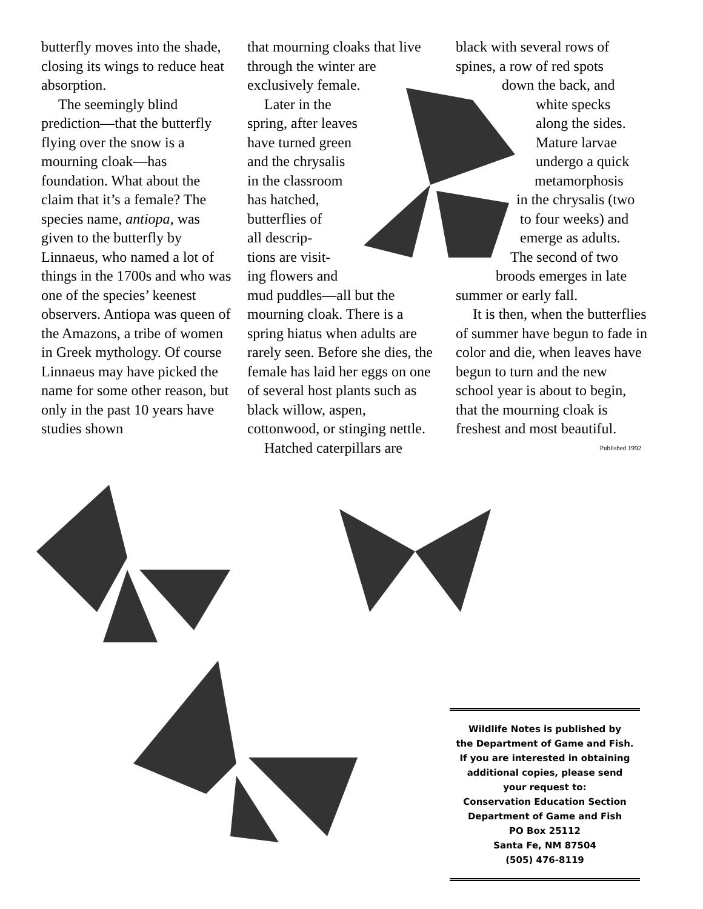butterfly moves into the shade, closing its wings to reduce heat absorption.
The seemingly blind prediction—that the butterfly flying over the snow is a mourning cloak—has foundation. What about the claim that it’s a female? The species name, antiopa, was given to the butterfly by Linnaeus, who named a lot of things in the 1700s and who was one of the species’ keenest observers. Antiopa was queen of the Amazons, a tribe of women in Greek mythology. Of course Linnaeus may have picked the name for some other reason, but only in the past 10 years have studies shown
that mourning cloaks that live through the winter are exclusively female.
Later in the
spring, after leaves
have turned green
and the chrysalis
in the classroom
has hatched,
butterflies of
all descrip-
tions are visit-
ing flowers and
mud puddles—all but the mourning cloak. There is a spring hiatus when adults are rarely seen. Before she dies, the female has laid her eggs on one of several host plants such as black willow, aspen, cottonwood, or stinging nettle.
Hatched caterpillars are
black with several rows of spines, a row of red spots
down the back, and
white specks
along the sides.
Mature larvae
undergo a quick
metamorphosis
in the chrysalis (two
to four weeks) and
emerge as adults.
The second of two
broods emerges in late
summer or early fall.
It is then, when the butterflies of summer have begun to fade in color and die, when leaves have begun to turn and the new school year is about to begin, that the mourning cloak is freshest and most beautiful.
Published 1992
Wildlife Notes is published by
the Department of Game and Fish.
If you are interested in obtaining
additional copies, please send
your request to:
Conservation Education Section
Department of Game and Fish
PO Box 25112
Santa Fe, NM 87504
(505) 476-8119